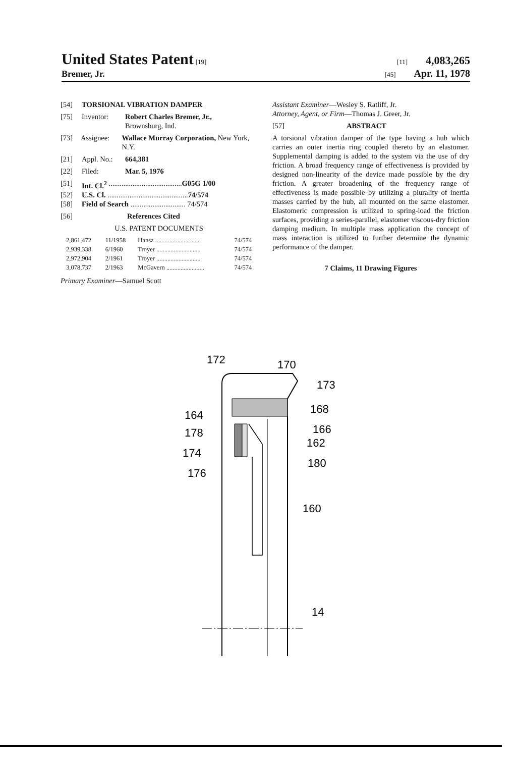United States Patent [19] [11] 4,083,265
Bremer, Jr. [45] Apr. 11, 1978
[54] TORSIONAL VIBRATION DAMPER
[75] Inventor: Robert Charles Bremer, Jr.,
Brownsburg, Ind.
[73] Assignee: Wallace Murray Corporation, New York, N.Y.
[21] Appl. No.: 664,381
[22] Filed: Mar. 5, 1976
[51] Int. Cl.<sup>2</sup> ........................................ G05G 1/00
[52] U.S. Cl. ............................................ 74/574
[58] Field of Search .............................. 74/574
[56] References Cited
U.S. PATENT DOCUMENTS
| 2,861,472 | 11/1958 | Hansz ............................. | 74/574 |
| 2,939,338 | 6/1960 | Troyer ............................ | 74/574 |
| 2,972,904 | 2/1961 | Troyer ............................ | 74/574 |
| 3,078,737 | 2/1963 | McGavern ........................ | 74/574 |
Primary Examiner—Samuel Scott
Assistant Examiner—Wesley S. Ratliff, Jr.
Attorney, Agent, or Firm—Thomas J. Greer, Jr.
[57] ABSTRACT
A torsional vibration damper of the type having a hub which carries an outer inertia ring coupled thereto by an elastomer. Supplemental damping is added to the system via the use of dry friction. A broad frequency range of effectiveness is provided by designed non-linearity of the device made possible by the dry friction. A greater broadening of the frequency range of effectiveness is made possible by utilizing a plurality of inertia masses carried by the hub, all mounted on the same elastomer. Elastomeric compression is utilized to spring-load the friction surfaces, providing a series-parallel, elastomer viscous-dry friction damping medium. In multiple mass application the concept of mass interaction is utilized to further determine the dynamic performance of the damper.
7 Claims, 11 Drawing Figures
172
170
173
168
164
166
178
162
174
180
176
160
14